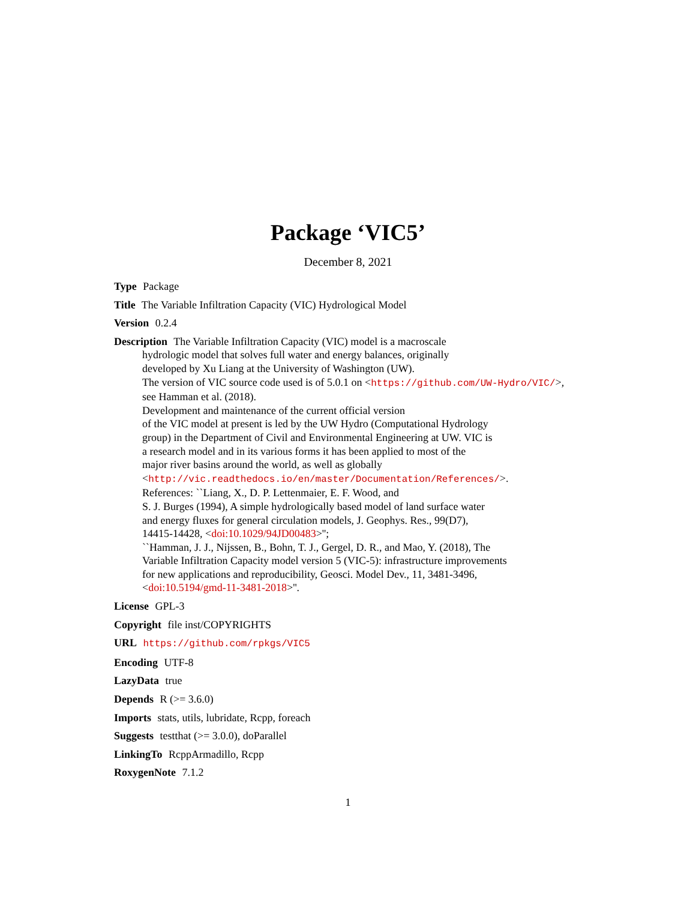Package ‘VIC5’
December 8, 2021
Type Package
Title The Variable Infiltration Capacity (VIC) Hydrological Model
Version 0.2.4
Description The Variable Infiltration Capacity (VIC) model is a macroscale
hydrologic model that solves full water and energy balances, originally
developed by Xu Liang at the University of Washington (UW).
The version of VIC source code used is of 5.0.1 on <https://github.com/UW-Hydro/VIC/>,
see Hamman et al. (2018).
Development and maintenance of the current official version
of the VIC model at present is led by the UW Hydro (Computational Hydrology
group) in the Department of Civil and Environmental Engineering at UW. VIC is
a research model and in its various forms it has been applied to most of the
major river basins around the world, as well as globally
<http://vic.readthedocs.io/en/master/Documentation/References/>.
References: ``Liang, X., D. P. Lettenmaier, E. F. Wood, and
S. J. Burges (1994), A simple hydrologically based model of land surface water
and energy fluxes for general circulation models, J. Geophys. Res., 99(D7),
14415-14428, <doi:10.1029/94JD00483>'';
``Hamman, J. J., Nijssen, B., Bohn, T. J., Gergel, D. R., and Mao, Y. (2018), The
Variable Infiltration Capacity model version 5 (VIC-5): infrastructure improvements
for new applications and reproducibility, Geosci. Model Dev., 11, 3481-3496,
<doi:10.5194/gmd-11-3481-2018>''.
License GPL-3
Copyright file inst/COPYRIGHTS
URL https://github.com/rpkgs/VIC5
Encoding UTF-8
LazyData true
Depends R (>= 3.6.0)
Imports stats, utils, lubridate, Rcpp, foreach
Suggests testthat (>= 3.0.0), doParallel
LinkingTo RcppArmadillo, Rcpp
RoxygenNote 7.1.2
1